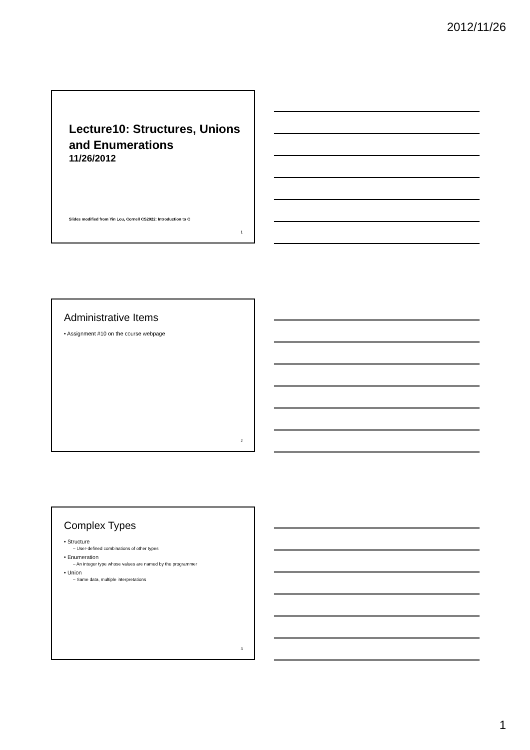2012/11/26
Lecture10: Structures, Unions and Enumerations
11/26/2012
Slides modified from Yin Lou, Cornell CS2022: Introduction to C
1
Administrative Items
• Assignment #10 on the course webpage
2
Complex Types
• Structure
– User-defined combinations of other types
• Enumeration
– An integer type whose values are named by the programmer
• Union
– Same data, multiple interpretations
3
1